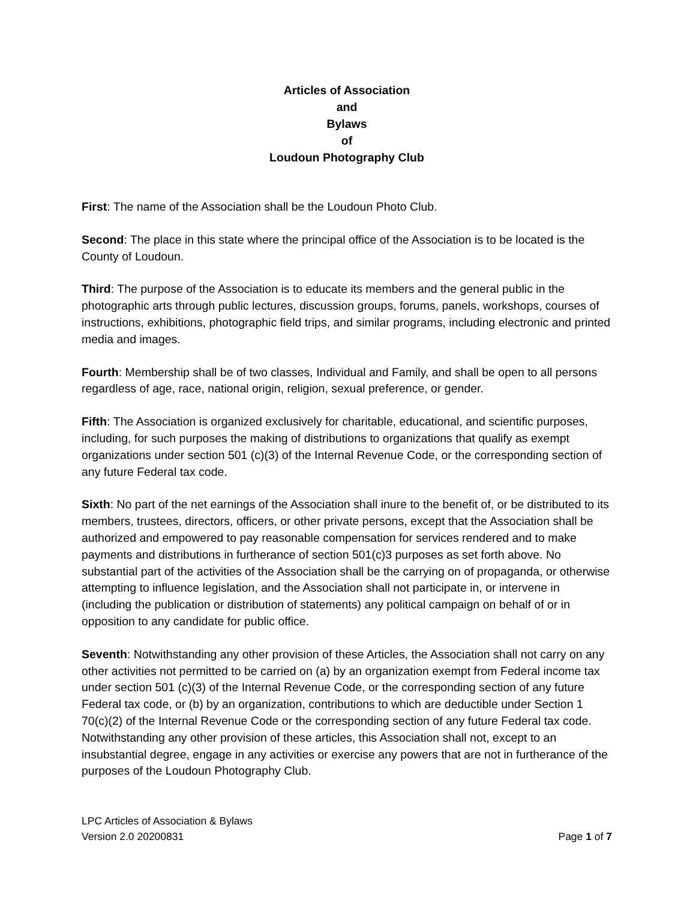Articles of Association
and
Bylaws
of
Loudoun Photography Club
First: The name of the Association shall be the Loudoun Photo Club.
Second: The place in this state where the principal office of the Association is to be located is the County of Loudoun.
Third: The purpose of the Association is to educate its members and the general public in the photographic arts through public lectures, discussion groups, forums, panels, workshops, courses of instructions, exhibitions, photographic field trips, and similar programs, including electronic and printed media and images.
Fourth: Membership shall be of two classes, Individual and Family, and shall be open to all persons regardless of age, race, national origin, religion, sexual preference, or gender.
Fifth: The Association is organized exclusively for charitable, educational, and scientific purposes, including, for such purposes the making of distributions to organizations that qualify as exempt organizations under section 501 (c)(3) of the Internal Revenue Code, or the corresponding section of any future Federal tax code.
Sixth: No part of the net earnings of the Association shall inure to the benefit of, or be distributed to its members, trustees, directors, officers, or other private persons, except that the Association shall be authorized and empowered to pay reasonable compensation for services rendered and to make payments and distributions in furtherance of section 501(c)3 purposes as set forth above. No substantial part of the activities of the Association shall be the carrying on of propaganda, or otherwise attempting to influence legislation, and the Association shall not participate in, or intervene in (including the publication or distribution of statements) any political campaign on behalf of or in opposition to any candidate for public office.
Seventh: Notwithstanding any other provision of these Articles, the Association shall not carry on any other activities not permitted to be carried on (a) by an organization exempt from Federal income tax under section 501 (c)(3) of the Internal Revenue Code, or the corresponding section of any future Federal tax code, or (b) by an organization, contributions to which are deductible under Section 1 70(c)(2) of the Internal Revenue Code or the corresponding section of any future Federal tax code. Notwithstanding any other provision of these articles, this Association shall not, except to an insubstantial degree, engage in any activities or exercise any powers that are not in furtherance of the purposes of the Loudoun Photography Club.
LPC Articles of Association & Bylaws
Version 2.0 20200831 Page 1 of 7